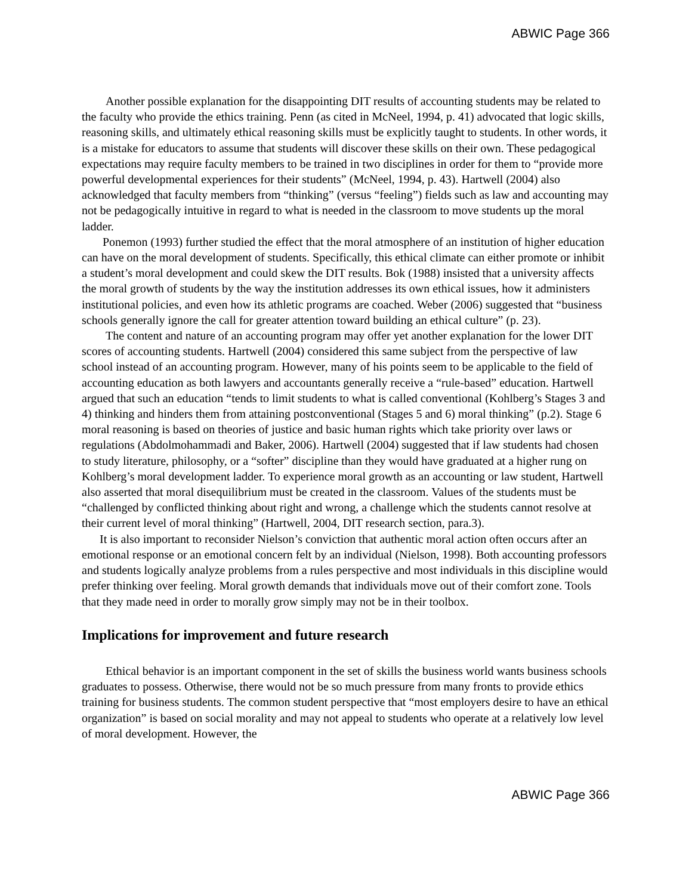ABWIC Page 366
Another possible explanation for the disappointing DIT results of accounting students may be related to the faculty who provide the ethics training. Penn (as cited in McNeel, 1994, p. 41) advocated that logic skills, reasoning skills, and ultimately ethical reasoning skills must be explicitly taught to students. In other words, it is a mistake for educators to assume that students will discover these skills on their own. These pedagogical expectations may require faculty members to be trained in two disciplines in order for them to “provide more powerful developmental experiences for their students” (McNeel, 1994, p. 43). Hartwell (2004) also acknowledged that faculty members from “thinking” (versus “feeling”) fields such as law and accounting may not be pedagogically intuitive in regard to what is needed in the classroom to move students up the moral ladder.
Ponemon (1993) further studied the effect that the moral atmosphere of an institution of higher education can have on the moral development of students. Specifically, this ethical climate can either promote or inhibit a student’s moral development and could skew the DIT results. Bok (1988) insisted that a university affects the moral growth of students by the way the institution addresses its own ethical issues, how it administers institutional policies, and even how its athletic programs are coached. Weber (2006) suggested that “business schools generally ignore the call for greater attention toward building an ethical culture” (p. 23).
The content and nature of an accounting program may offer yet another explanation for the lower DIT scores of accounting students. Hartwell (2004) considered this same subject from the perspective of law school instead of an accounting program. However, many of his points seem to be applicable to the field of accounting education as both lawyers and accountants generally receive a “rule-based” education. Hartwell argued that such an education “tends to limit students to what is called conventional (Kohlberg’s Stages 3 and 4) thinking and hinders them from attaining postconventional (Stages 5 and 6) moral thinking” (p.2). Stage 6 moral reasoning is based on theories of justice and basic human rights which take priority over laws or regulations (Abdolmohammadi and Baker, 2006). Hartwell (2004) suggested that if law students had chosen to study literature, philosophy, or a “softer” discipline than they would have graduated at a higher rung on Kohlberg’s moral development ladder. To experience moral growth as an accounting or law student, Hartwell also asserted that moral disequilibrium must be created in the classroom. Values of the students must be “challenged by conflicted thinking about right and wrong, a challenge which the students cannot resolve at their current level of moral thinking” (Hartwell, 2004, DIT research section, para.3).
It is also important to reconsider Nielson’s conviction that authentic moral action often occurs after an emotional response or an emotional concern felt by an individual (Nielson, 1998). Both accounting professors and students logically analyze problems from a rules perspective and most individuals in this discipline would prefer thinking over feeling. Moral growth demands that individuals move out of their comfort zone. Tools that they made need in order to morally grow simply may not be in their toolbox.
Implications for improvement and future research
Ethical behavior is an important component in the set of skills the business world wants business schools graduates to possess. Otherwise, there would not be so much pressure from many fronts to provide ethics training for business students. The common student perspective that “most employers desire to have an ethical organization” is based on social morality and may not appeal to students who operate at a relatively low level of moral development. However, the
ABWIC Page 366